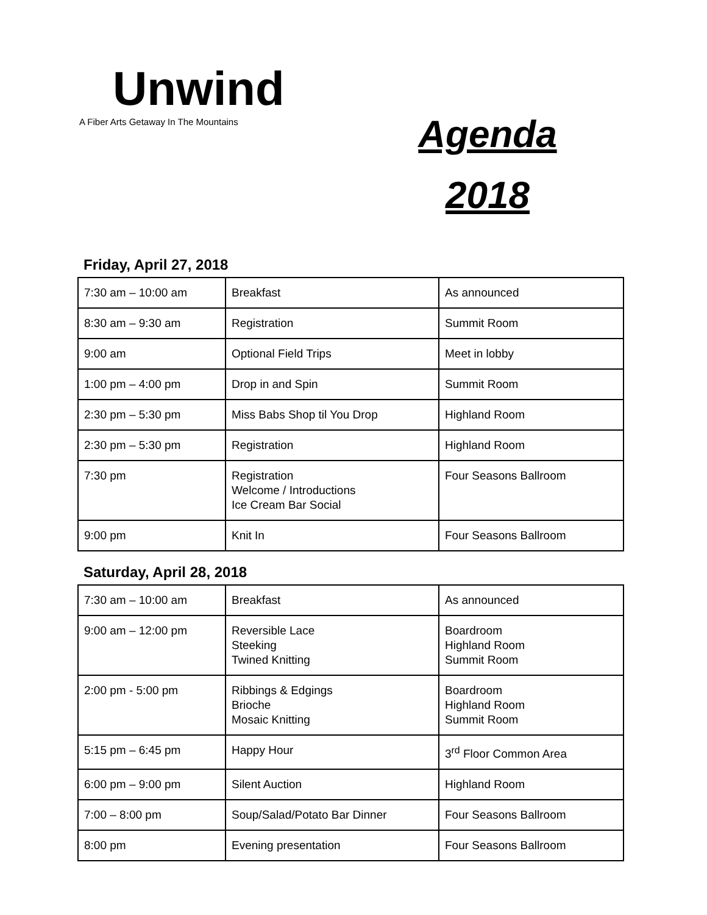Unwind
A Fiber Arts Getaway In The Mountains
Agenda
2018
Friday, April 27, 2018
| 7:30 am – 10:00 am | Breakfast | As announced |
| 8:30 am – 9:30 am | Registration | Summit Room |
| 9:00 am | Optional Field Trips | Meet in lobby |
| 1:00 pm – 4:00 pm | Drop in and Spin | Summit Room |
| 2:30 pm – 5:30 pm | Miss Babs Shop til You Drop | Highland Room |
| 2:30 pm – 5:30 pm | Registration | Highland Room |
| 7:30 pm | Registration Welcome / Introductions Ice Cream Bar Social | Four Seasons Ballroom |
| 9:00 pm | Knit In | Four Seasons Ballroom |
Saturday, April 28, 2018
| 7:30 am – 10:00 am | Breakfast | As announced |
| 9:00 am – 12:00 pm | Reversible Lace Steeking Twined Knitting | Boardroom Highland Room Summit Room |
| 2:00 pm - 5:00 pm | Ribbings & Edgings Brioche Mosaic Knitting | Boardroom Highland Room Summit Room |
| 5:15 pm – 6:45 pm | Happy Hour | 3<sup>rd</sup> Floor Common Area |
| 6:00 pm – 9:00 pm | Silent Auction | Highland Room |
| 7:00 – 8:00 pm | Soup/Salad/Potato Bar Dinner | Four Seasons Ballroom |
| 8:00 pm | Evening presentation | Four Seasons Ballroom |